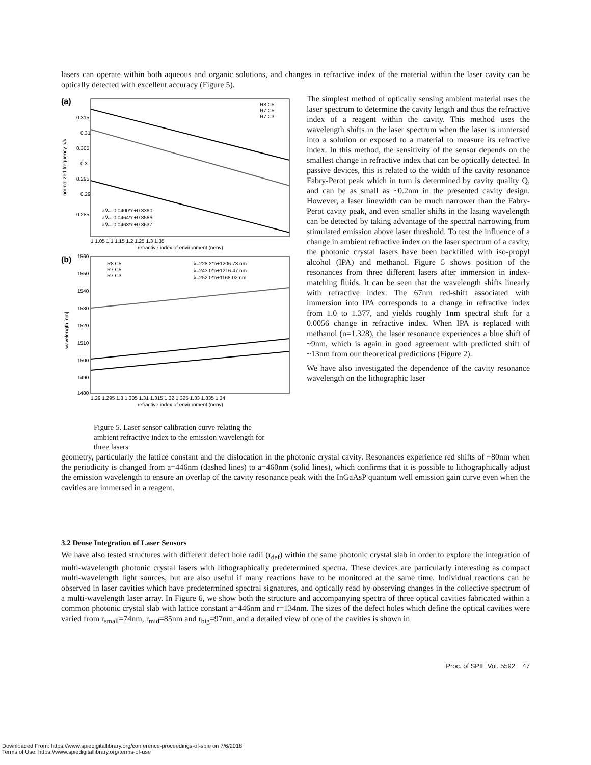lasers can operate within both aqueous and organic solutions, and changes in refractive index of the material within the laser cavity can be optically detected with excellent accuracy (Figure 5).
(a)
0.315
0.31
0.305
0.3
0.295
0.29
0.285
a/λ=-0.0400*n+0.3360
a/λ=-0.0464*n+0.3566
a/λ=-0.0463*n+0.3637
R8 C5
R7 C5
R7 C3
1 1.05 1.1 1.15 1.2 1.25 1.3 1.35
refractive index of environment (nenv)
normalized frequency a/λ
(b)
1560
1550
1540
1530
1520
1510
1500
1490
1480
λ=228.2*n+1206.73 nm
λ=243.0*n+1216.47 nm
λ=252.0*n+1168.02 nm
R8 C5
R7 C5
R7 C3
1.29 1.295 1.3 1.305 1.31 1.315 1.32 1.325 1.33 1.335 1.34
refractive index of environment (nenv)
wavelength [nm]
Figure 5. Laser sensor calibration curve relating the ambient refractive index to the emission wavelength for three lasers
The simplest method of optically sensing ambient material uses the laser spectrum to determine the cavity length and thus the refractive index of a reagent within the cavity. This method uses the wavelength shifts in the laser spectrum when the laser is immersed into a solution or exposed to a material to measure its refractive index. In this method, the sensitivity of the sensor depends on the smallest change in refractive index that can be optically detected. In passive devices, this is related to the width of the cavity resonance Fabry-Perot peak which in turn is determined by cavity quality Q, and can be as small as ~0.2nm in the presented cavity design. However, a laser linewidth can be much narrower than the Fabry-Perot cavity peak, and even smaller shifts in the lasing wavelength can be detected by taking advantage of the spectral narrowing from stimulated emission above laser threshold. To test the influence of a change in ambient refractive index on the laser spectrum of a cavity, the photonic crystal lasers have been backfilled with iso-propyl alcohol (IPA) and methanol. Figure 5 shows position of the resonances from three different lasers after immersion in index-matching fluids. It can be seen that the wavelength shifts linearly with refractive index. The 67nm red-shift associated with immersion into IPA corresponds to a change in refractive index from 1.0 to 1.377, and yields roughly 1nm spectral shift for a 0.0056 change in refractive index. When IPA is replaced with methanol (n=1.328), the laser resonance experiences a blue shift of ~9nm, which is again in good agreement with predicted shift of ~13nm from our theoretical predictions (Figure 2).
We have also investigated the dependence of the cavity resonance wavelength on the lithographic laser
geometry, particularly the lattice constant and the dislocation in the photonic crystal cavity. Resonances experience red shifts of ~80nm when the periodicity is changed from a=446nm (dashed lines) to a=460nm (solid lines), which confirms that it is possible to lithographically adjust the emission wavelength to ensure an overlap of the cavity resonance peak with the InGaAsP quantum well emission gain curve even when the cavities are immersed in a reagent.
3.2 Dense Integration of Laser Sensors
We have also tested structures with different defect hole radii (r<sub>def</sub>) within the same photonic crystal slab in order to explore the integration of multi-wavelength photonic crystal lasers with lithographically predetermined spectra. These devices are particularly interesting as compact multi-wavelength light sources, but are also useful if many reactions have to be monitored at the same time. Individual reactions can be observed in laser cavities which have predetermined spectral signatures, and optically read by observing changes in the collective spectrum of a multi-wavelength laser array. In Figure 6, we show both the structure and accompanying spectra of three optical cavities fabricated within a common photonic crystal slab with lattice constant a=446nm and r=134nm. The sizes of the defect holes which define the optical cavities were varied from r<sub>small</sub>=74nm, r<sub>mid</sub>=85nm and r<sub>big</sub>=97nm, and a detailed view of one of the cavities is shown in
Proc. of SPIE Vol. 5592 47
Downloaded From: https://www.spiedigitallibrary.org/conference-proceedings-of-spie on 7/6/2018
Terms of Use: https://www.spiedigitallibrary.org/terms-of-use